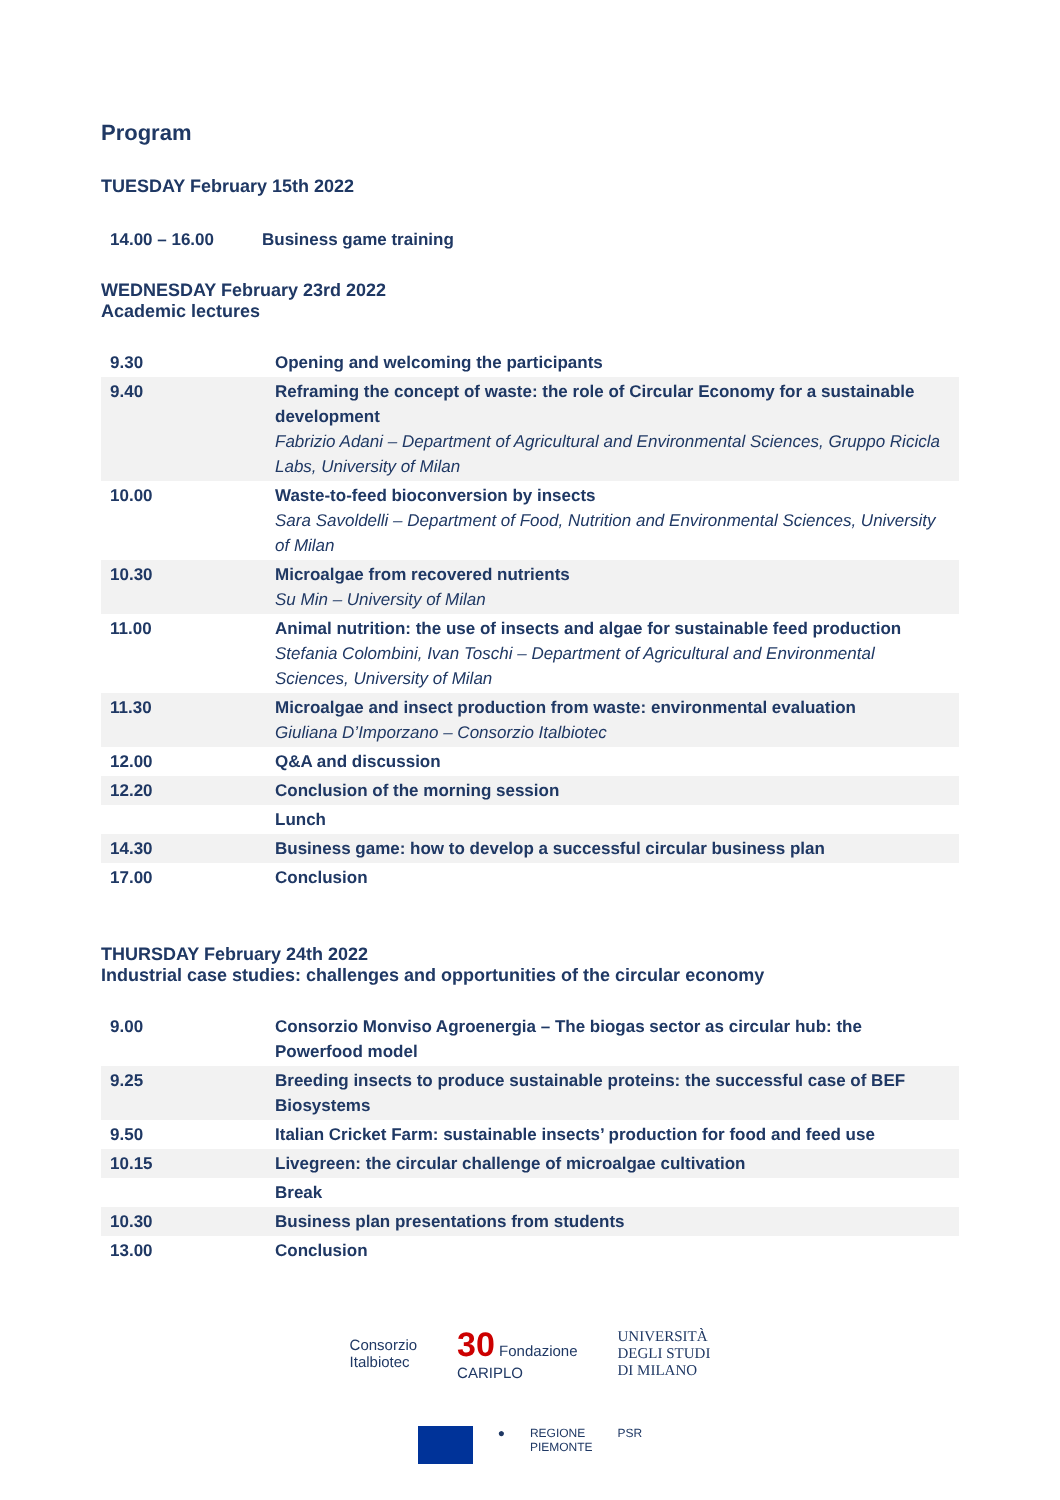Program
TUESDAY February 15th 2022
| 14.00 – 16.00 | Business game training |
WEDNESDAY February 23rd 2022
Academic lectures
| 9.30 | Opening and welcoming the participants |
| 9.40 | Reframing the concept of waste: the role of Circular Economy for a sustainable development Fabrizio Adani – Department of Agricultural and Environmental Sciences, Gruppo Ricicla Labs, University of Milan |
| 10.00 | Waste-to-feed bioconversion by insects Sara Savoldelli – Department of Food, Nutrition and Environmental Sciences, University of Milan |
| 10.30 | Microalgae from recovered nutrients Su Min – University of Milan |
| 11.00 | Animal nutrition: the use of insects and algae for sustainable feed production Stefania Colombini, Ivan Toschi – Department of Agricultural and Environmental Sciences, University of Milan |
| 11.30 | Microalgae and insect production from waste: environmental evaluation Giuliana D’Imporzano – Consorzio Italbiotec |
| 12.00 | Q&A and discussion |
| 12.20 | Conclusion of the morning session |
| | Lunch |
| 14.30 | Business game: how to develop a successful circular business plan |
| 17.00 | Conclusion |
THURSDAY February 24th 2022
Industrial case studies: challenges and opportunities of the circular economy
| 9.00 | Consorzio Monviso Agroenergia – The biogas sector as circular hub: the Powerfood model |
| 9.25 | Breeding insects to produce sustainable proteins: the successful case of BEF Biosystems |
| 9.50 | Italian Cricket Farm: sustainable insects’ production for food and feed use |
| 10.15 | Livegreen: the circular challenge of microalgae cultivation |
| | Break |
| 10.30 | Business plan presentations from students |
| 13.00 | Conclusion |
Consorzio
Italbiotec
30 Fondazione
CARIPLO
UNIVERSITÀ
DEGLI STUDI
DI MILANO
● REGIONE
PIEMONTE
PSR